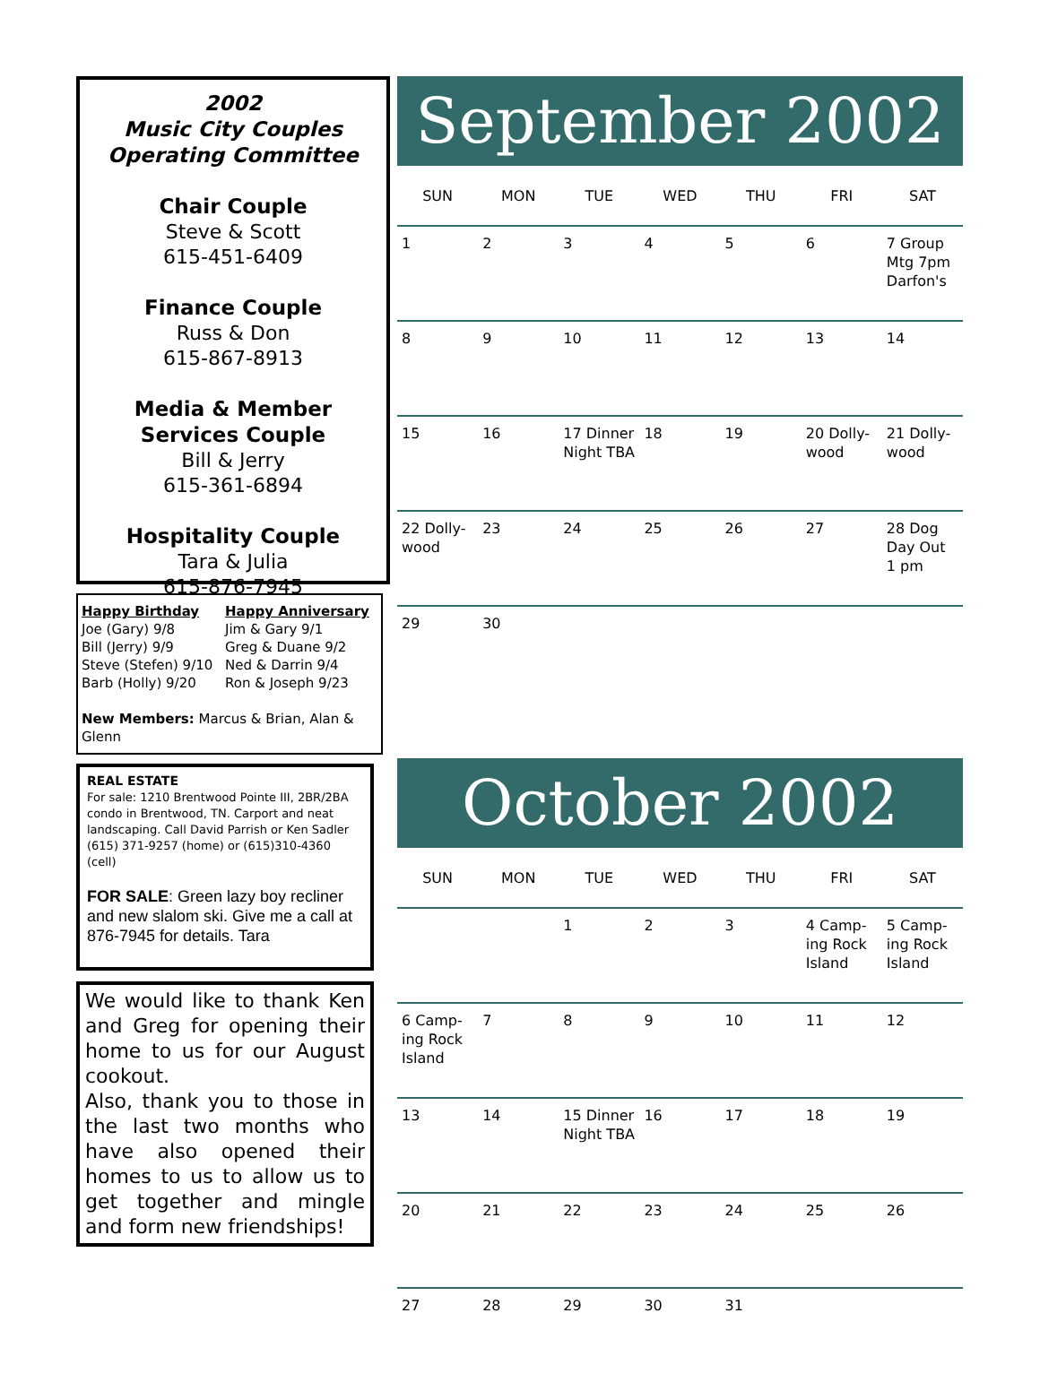2002
Music City Couples
Operating Committee
Chair Couple
Steve & Scott
615-451-6409
Finance Couple
Russ & Don
615-867-8913
Media & Member Services Couple
Bill & Jerry
615-361-6894
Hospitality Couple
Tara & Julia
615-876-7945
Happy Birthday
Joe (Gary) 9/8
Bill (Jerry) 9/9
Steve (Stefen) 9/10
Barb (Holly) 9/20
Happy Anniversary
Jim & Gary 9/1
Greg & Duane 9/2
Ned & Darrin 9/4
Ron & Joseph 9/23
New Members: Marcus & Brian, Alan & Glenn
REAL ESTATE
For sale: 1210 Brentwood Pointe III, 2BR/2BA condo in Brentwood, TN. Carport and neat landscaping. Call David Parrish or Ken Sadler (615) 371-9257 (home) or (615)310-4360 (cell)
FOR SALE: Green lazy boy recliner and new slalom ski. Give me a call at 876-7945 for details. Tara
We would like to thank Ken and Greg for opening their home to us for our August cookout.
Also, thank you to those in the last two months who have also opened their homes to us to allow us to get together and mingle and form new friendships!
September 2002
| SUN | MON | TUE | WED | THU | FRI | SAT |
| --- | --- | --- | --- | --- | --- | --- |
| 1 | 2 | 3 | 4 | 5 | 6 | 7 Group Mtg 7pm Darfon's |
| 8 | 9 | 10 | 11 | 12 | 13 | 14 |
| 15 | 16 | 17 Dinner Night TBA | 18 | 19 | 20 Dolly-wood | 21 Dolly-wood |
| 22 Dolly-wood | 23 | 24 | 25 | 26 | 27 | 28 Dog Day Out 1 pm |
| 29 | 30 | | | | | |
October 2002
| SUN | MON | TUE | WED | THU | FRI | SAT |
| --- | --- | --- | --- | --- | --- | --- |
| | | 1 | 2 | 3 | 4 Camp-ing Rock Island | 5 Camp-ing Rock Island |
| 6 Camp-ing Rock Island | 7 | 8 | 9 | 10 | 11 | 12 |
| 13 | 14 | 15 Dinner Night TBA | 16 | 17 | 18 | 19 |
| 20 | 21 | 22 | 23 | 24 | 25 | 26 |
| 27 | 28 | 29 | 30 | 31 | | |